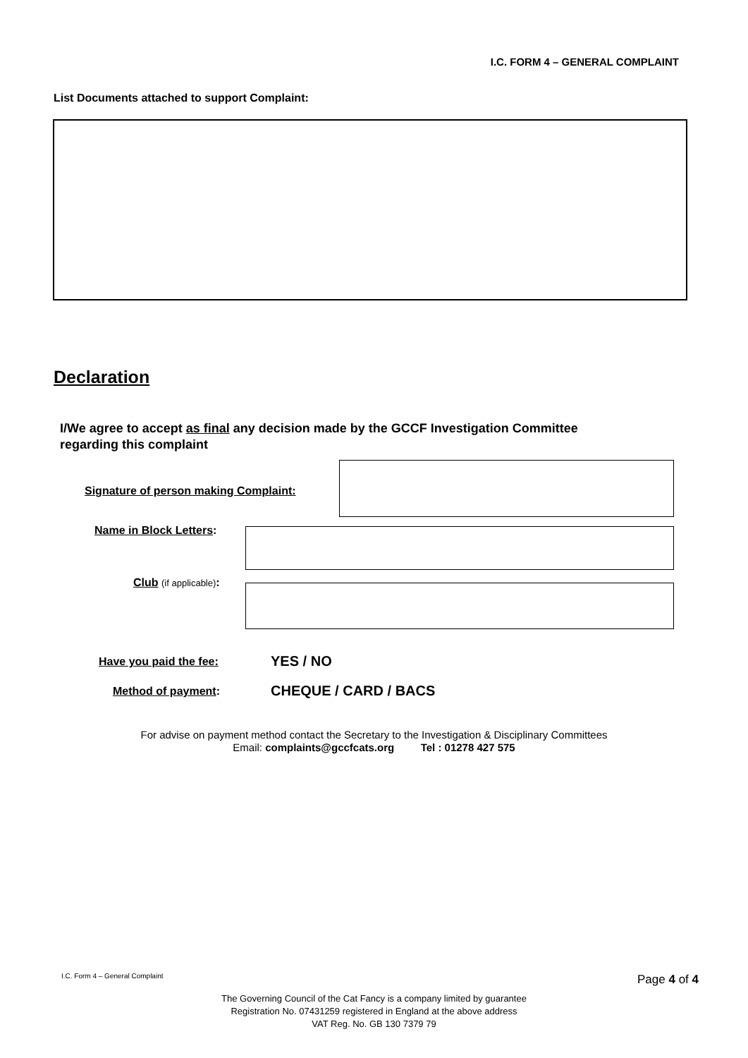I.C. FORM 4 – GENERAL COMPLAINT
List Documents attached to support Complaint:
Declaration
I/We agree to accept as final any decision made by the GCCF Investigation Committee
regarding this complaint
Signature of person making Complaint:
Name in Block Letters:
Club (if applicable):
Have you paid the fee: YES / NO
Method of payment: CHEQUE / CARD / BACS
For advise on payment method contact the Secretary to the Investigation & Disciplinary Committees
Email: complaints@gccfcats.org Tel : 01278 427 575
I.C. Form 4 – General Complaint
Page 4 of 4
The Governing Council of the Cat Fancy is a company limited by guarantee
Registration No. 07431259 registered in England at the above address
VAT Reg. No. GB 130 7379 79